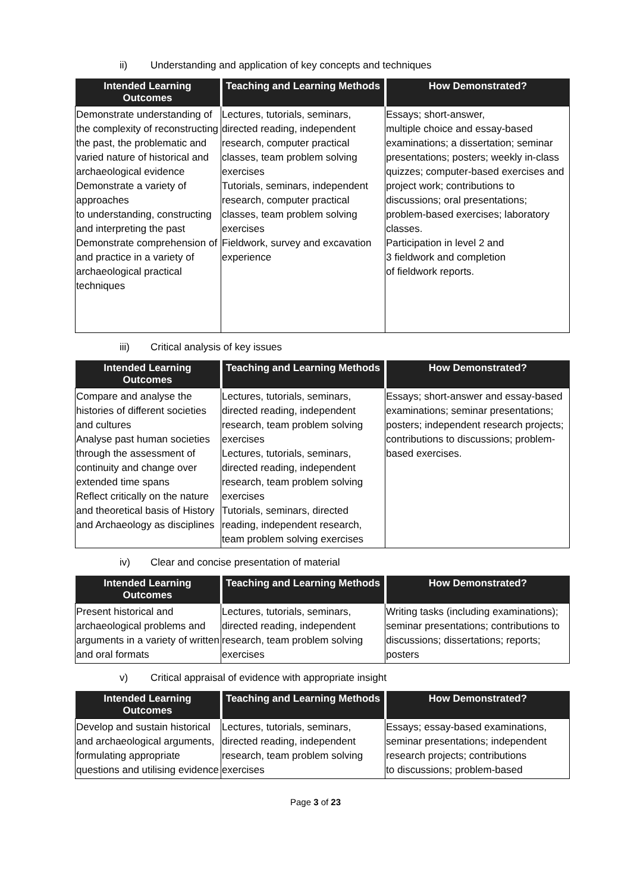ii) Understanding and application of key concepts and techniques
| Intended Learning Outcomes | Teaching and Learning Methods | How Demonstrated? |
| --- | --- | --- |
| Demonstrate understanding of the complexity of reconstructing the past, the problematic and varied nature of historical and archaeological evidence Demonstrate a variety of approaches to understanding, constructing and interpreting the past Demonstrate comprehension of and practice in a variety of archaeological practical techniques | Lectures, tutorials, seminars, directed reading, independent research, computer practical classes, team problem solving exercises Tutorials, seminars, independent research, computer practical classes, team problem solving exercises Fieldwork, survey and excavation experience | Essays; short-answer, multiple choice and essay-based examinations; a dissertation; seminar presentations; posters; weekly in-class quizzes; computer-based exercises and project work; contributions to discussions; oral presentations; problem-based exercises; laboratory classes. Participation in level 2 and 3 fieldwork and completion of fieldwork reports. |
iii) Critical analysis of key issues
| Intended Learning Outcomes | Teaching and Learning Methods | How Demonstrated? |
| --- | --- | --- |
| Compare and analyse the histories of different societies and cultures Analyse past human societies through the assessment of continuity and change over extended time spans Reflect critically on the nature and theoretical basis of History and Archaeology as disciplines | Lectures, tutorials, seminars, directed reading, independent research, team problem solving exercises Lectures, tutorials, seminars, directed reading, independent research, team problem solving exercises Tutorials, seminars, directed reading, independent research, team problem solving exercises | Essays; short-answer and essay-based examinations; seminar presentations; posters; independent research projects; contributions to discussions; problem-based exercises. |
iv) Clear and concise presentation of material
| Intended Learning Outcomes | Teaching and Learning Methods | How Demonstrated? |
| --- | --- | --- |
| Present historical and archaeological problems and arguments in a variety of written and oral formats | Lectures, tutorials, seminars, directed reading, independent research, team problem solving exercises | Writing tasks (including examinations); seminar presentations; contributions to discussions; dissertations; reports; posters |
v) Critical appraisal of evidence with appropriate insight
| Intended Learning Outcomes | Teaching and Learning Methods | How Demonstrated? |
| --- | --- | --- |
| Develop and sustain historical and archaeological arguments, formulating appropriate questions and utilising evidence | Lectures, tutorials, seminars, directed reading, independent research, team problem solving exercises | Essays; essay-based examinations, seminar presentations; independent research projects; contributions to discussions; problem-based |
Page 3 of 23